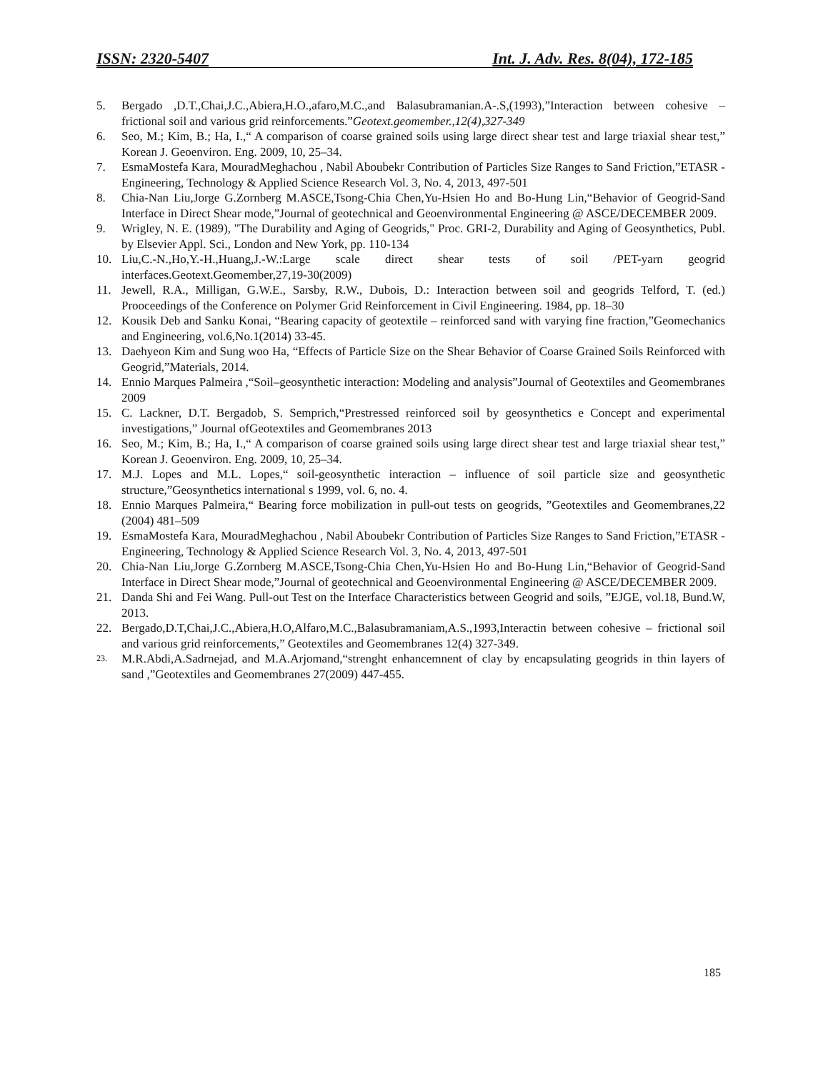ISSN: 2320-5407 Int. J. Adv. Res. 8(04), 172-185
5. Bergado ,D.T.,Chai,J.C.,Abiera,H.O.,afaro,M.C.,and Balasubramanian.A-.S,(1993),”Interaction between cohesive –frictional soil and various grid reinforcements.”Geotext.geomember.,12(4),327-349
6. Seo, M.; Kim, B.; Ha, I.,“ A comparison of coarse grained soils using large direct shear test and large triaxial shear test,” Korean J. Geoenviron. Eng. 2009, 10, 25–34.
7. EsmaMostefa Kara, MouradMeghachou , Nabil Aboubekr Contribution of Particles Size Ranges to Sand Friction,”ETASR - Engineering, Technology & Applied Science Research Vol. 3, No. 4, 2013, 497-501
8. Chia-Nan Liu,Jorge G.Zornberg M.ASCE,Tsong-Chia Chen,Yu-Hsien Ho and Bo-Hung Lin,“Behavior of Geogrid-Sand Interface in Direct Shear mode,”Journal of geotechnical and Geoenvironmental Engineering @ ASCE/DECEMBER 2009.
9. Wrigley, N. E. (1989), "The Durability and Aging of Geogrids," Proc. GRI-2, Durability and Aging of Geosynthetics, Publ. by Elsevier Appl. Sci., London and New York, pp. 110-134
10. Liu,C.-N.,Ho,Y.-H.,Huang,J.-W.:Large scale direct shear tests of soil /PET-yarn geogrid interfaces.Geotext.Geomember,27,19-30(2009)
11. Jewell, R.A., Milligan, G.W.E., Sarsby, R.W., Dubois, D.: Interaction between soil and geogrids Telford, T. (ed.) Prooceedings of the Conference on Polymer Grid Reinforcement in Civil Engineering. 1984, pp. 18–30
12. Kousik Deb and Sanku Konai, “Bearing capacity of geotextile – reinforced sand with varying fine fraction,”Geomechanics and Engineering, vol.6,No.1(2014) 33-45.
13. Daehyeon Kim and Sung woo Ha, “Effects of Particle Size on the Shear Behavior of Coarse Grained Soils Reinforced with Geogrid,”Materials, 2014.
14. Ennio Marques Palmeira ,“Soil–geosynthetic interaction: Modeling and analysis”Journal of Geotextiles and Geomembranes 2009
15. C. Lackner, D.T. Bergadob, S. Semprich,“Prestressed reinforced soil by geosynthetics e Concept and experimental investigations,” Journal ofGeotextiles and Geomembranes 2013
16. Seo, M.; Kim, B.; Ha, I.,“ A comparison of coarse grained soils using large direct shear test and large triaxial shear test,” Korean J. Geoenviron. Eng. 2009, 10, 25–34.
17. M.J. Lopes and M.L. Lopes,“ soil-geosynthetic interaction – influence of soil particle size and geosynthetic structure,”Geosynthetics international s 1999, vol. 6, no. 4.
18. Ennio Marques Palmeira,“ Bearing force mobilization in pull-out tests on geogrids, ”Geotextiles and Geomembranes,22 (2004) 481–509
19. EsmaMostefa Kara, MouradMeghachou , Nabil Aboubekr Contribution of Particles Size Ranges to Sand Friction,”ETASR - Engineering, Technology & Applied Science Research Vol. 3, No. 4, 2013, 497-501
20. Chia-Nan Liu,Jorge G.Zornberg M.ASCE,Tsong-Chia Chen,Yu-Hsien Ho and Bo-Hung Lin,“Behavior of Geogrid-Sand Interface in Direct Shear mode,”Journal of geotechnical and Geoenvironmental Engineering @ ASCE/DECEMBER 2009.
21. Danda Shi and Fei Wang. Pull-out Test on the Interface Characteristics between Geogrid and soils, ”EJGE, vol.18, Bund.W, 2013.
22. Bergado,D.T,Chai,J.C.,Abiera,H.O,Alfaro,M.C.,Balasubramaniam,A.S.,1993,Interactin between cohesive – frictional soil and various grid reinforcements,” Geotextiles and Geomembranes 12(4) 327-349.
23. M.R.Abdi,A.Sadrnejad, and M.A.Arjomand,“strenght enhancemnent of clay by encapsulating geogrids in thin layers of sand ,”Geotextiles and Geomembranes 27(2009) 447-455.
185